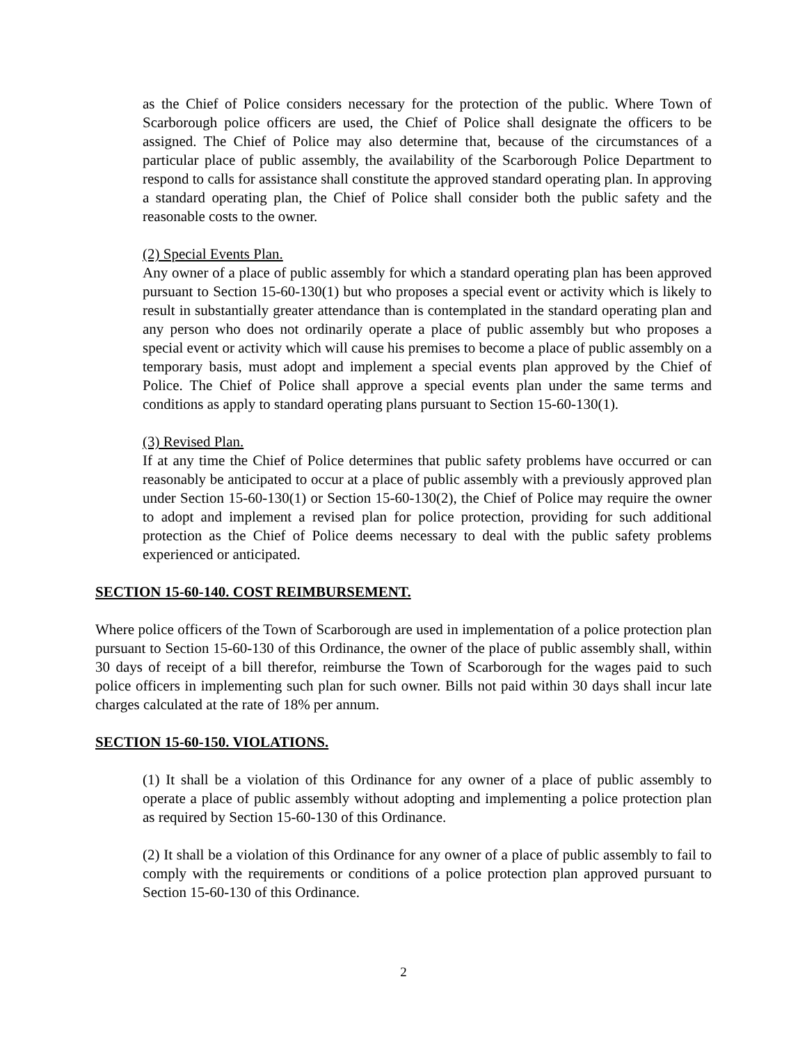as the Chief of Police considers necessary for the protection of the public. Where Town of Scarborough police officers are used, the Chief of Police shall designate the officers to be assigned. The Chief of Police may also determine that, because of the circumstances of a particular place of public assembly, the availability of the Scarborough Police Department to respond to calls for assistance shall constitute the approved standard operating plan. In approving a standard operating plan, the Chief of Police shall consider both the public safety and the reasonable costs to the owner.
(2) Special Events Plan.
Any owner of a place of public assembly for which a standard operating plan has been approved pursuant to Section 15-60-130(1) but who proposes a special event or activity which is likely to result in substantially greater attendance than is contemplated in the standard operating plan and any person who does not ordinarily operate a place of public assembly but who proposes a special event or activity which will cause his premises to become a place of public assembly on a temporary basis, must adopt and implement a special events plan approved by the Chief of Police. The Chief of Police shall approve a special events plan under the same terms and conditions as apply to standard operating plans pursuant to Section 15-60-130(1).
(3) Revised Plan.
If at any time the Chief of Police determines that public safety problems have occurred or can reasonably be anticipated to occur at a place of public assembly with a previously approved plan under Section 15-60-130(1) or Section 15-60-130(2), the Chief of Police may require the owner to adopt and implement a revised plan for police protection, providing for such additional protection as the Chief of Police deems necessary to deal with the public safety problems experienced or anticipated.
SECTION 15-60-140. COST REIMBURSEMENT.
Where police officers of the Town of Scarborough are used in implementation of a police protection plan pursuant to Section 15-60-130 of this Ordinance, the owner of the place of public assembly shall, within 30 days of receipt of a bill therefor, reimburse the Town of Scarborough for the wages paid to such police officers in implementing such plan for such owner. Bills not paid within 30 days shall incur late charges calculated at the rate of 18% per annum.
SECTION 15-60-150. VIOLATIONS.
(1) It shall be a violation of this Ordinance for any owner of a place of public assembly to operate a place of public assembly without adopting and implementing a police protection plan as required by Section 15-60-130 of this Ordinance.
(2) It shall be a violation of this Ordinance for any owner of a place of public assembly to fail to comply with the requirements or conditions of a police protection plan approved pursuant to Section 15-60-130 of this Ordinance.
2